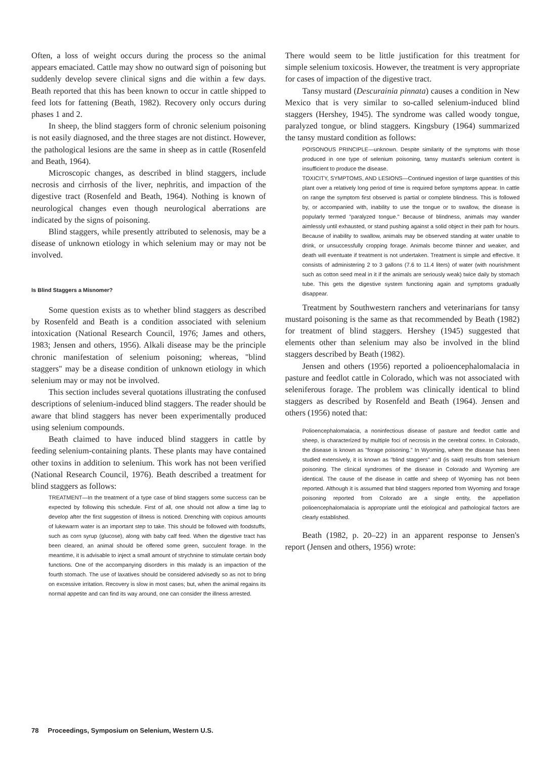Often, a loss of weight occurs during the process so the animal appears emaciated. Cattle may show no outward sign of poisoning but suddenly develop severe clinical signs and die within a few days. Beath reported that this has been known to occur in cattle shipped to feed lots for fattening (Beath, 1982). Recovery only occurs during phases 1 and 2.
In sheep, the blind staggers form of chronic selenium poisoning is not easily diagnosed, and the three stages are not distinct. However, the pathological lesions are the same in sheep as in cattle (Rosenfeld and Beath, 1964).
Microscopic changes, as described in blind staggers, include necrosis and cirrhosis of the liver, nephritis, and impaction of the digestive tract (Rosenfeld and Beath, 1964). Nothing is known of neurological changes even though neurological aberrations are indicated by the signs of poisoning.
Blind staggers, while presently attributed to selenosis, may be a disease of unknown etiology in which selenium may or may not be involved.
Is Blind Staggers a Misnomer?
Some question exists as to whether blind staggers as described by Rosenfeld and Beath is a condition associated with selenium intoxication (National Research Council, 1976; James and others, 1983; Jensen and others, 1956). Alkali disease may be the principle chronic manifestation of selenium poisoning; whereas, "blind staggers" may be a disease condition of unknown etiology in which selenium may or may not be involved.
This section includes several quotations illustrating the confused descriptions of selenium-induced blind staggers. The reader should be aware that blind staggers has never been experimentally produced using selenium compounds.
Beath claimed to have induced blind staggers in cattle by feeding selenium-containing plants. These plants may have contained other toxins in addition to selenium. This work has not been verified (National Research Council, 1976). Beath described a treatment for blind staggers as follows:
TREATMENT—In the treatment of a type case of blind staggers some success can be expected by following this schedule. First of all, one should not allow a time lag to develop after the first suggestion of illness is noticed. Drenching with copious amounts of lukewarm water is an important step to take. This should be followed with foodstuffs, such as corn syrup (glucose), along with baby calf feed. When the digestive tract has been cleared, an animal should be offered some green, succulent forage. In the meantime, it is advisable to inject a small amount of strychnine to stimulate certain body functions. One of the accompanying disorders in this malady is an impaction of the fourth stomach. The use of laxatives should be considered advisedly so as not to bring on excessive irritation. Recovery is slow in most cases; but, when the animal regains its normal appetite and can find its way around, one can consider the illness arrested.
There would seem to be little justification for this treatment for simple selenium toxicosis. However, the treatment is very appropriate for cases of impaction of the digestive tract.
Tansy mustard (Descurainia pinnata) causes a condition in New Mexico that is very similar to so-called selenium-induced blind staggers (Hershey, 1945). The syndrome was called woody tongue, paralyzed tongue, or blind staggers. Kingsbury (1964) summarized the tansy mustard condition as follows:
POISONOUS PRINCIPLE—unknown. Despite similarity of the symptoms with those produced in one type of selenium poisoning, tansy mustard's selenium content is insufficient to produce the disease.
TOXICITY, SYMPTOMS, AND LESIONS—Continued ingestion of large quantities of this plant over a relatively long period of time is required before symptoms appear. In cattle on range the symptom first observed is partial or complete blindness. This is followed by, or accompanied with, inability to use the tongue or to swallow, the disease is popularly termed "paralyzed tongue." Because of blindness, animals may wander aimlessly until exhausted, or stand pushing against a solid object in their path for hours. Because of inability to swallow, animals may be observed standing at water unable to drink, or unsuccessfully cropping forage. Animals become thinner and weaker, and death will eventuate if treatment is not undertaken. Treatment is simple and effective. It consists of administering 2 to 3 gallons (7.6 to 11.4 liters) of water (with nourishment such as cotton seed meal in it if the animals are seriously weak) twice daily by stomach tube. This gets the digestive system functioning again and symptoms gradually disappear.
Treatment by Southwestern ranchers and veterinarians for tansy mustard poisoning is the same as that recommended by Beath (1982) for treatment of blind staggers. Hershey (1945) suggested that elements other than selenium may also be involved in the blind staggers described by Beath (1982).
Jensen and others (1956) reported a polioencephalomalacia in pasture and feedlot cattle in Colorado, which was not associated with seleniferous forage. The problem was clinically identical to blind staggers as described by Rosenfeld and Beath (1964). Jensen and others (1956) noted that:
Polioencephalomalacia, a noninfectious disease of pasture and feedlot cattle and sheep, is characterized by multiple foci of necrosis in the cerebral cortex. In Colorado, the disease is known as "forage poisoning." In Wyoming, where the disease has been studied extensively, it is known as "blind staggers" and (is said) results from selenium poisoning. The clinical syndromes of the disease in Colorado and Wyoming are identical. The cause of the disease in cattle and sheep of Wyoming has not been reported. Although it is assumed that blind staggers reported from Wyoming and forage poisoning reported from Colorado are a single entity, the appellation polioencephalomalacia is appropriate until the etiological and pathological factors are clearly established.
Beath (1982, p. 20–22) in an apparent response to Jensen's report (Jensen and others, 1956) wrote:
78 Proceedings, Symposium on Selenium, Western U.S.